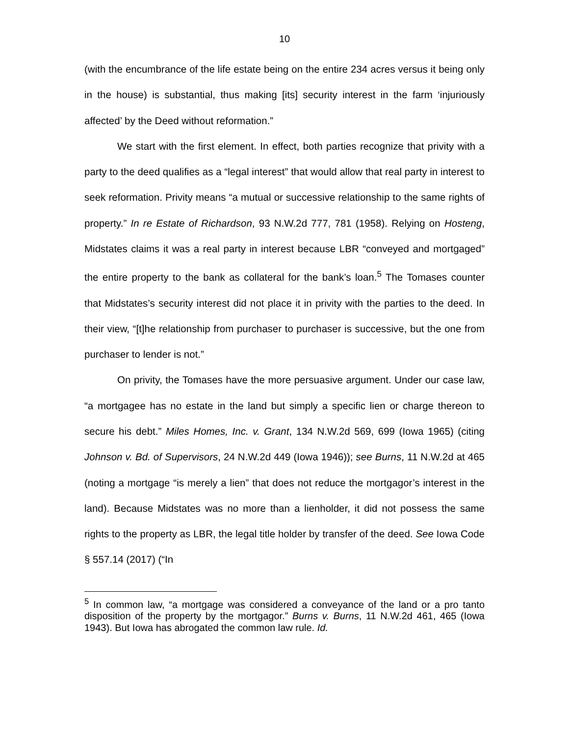10
(with the encumbrance of the life estate being on the entire 234 acres versus it being only in the house) is substantial, thus making [its] security interest in the farm ‘injuriously affected’ by the Deed without reformation.”
We start with the first element. In effect, both parties recognize that privity with a party to the deed qualifies as a “legal interest” that would allow that real party in interest to seek reformation. Privity means “a mutual or successive relationship to the same rights of property.” In re Estate of Richardson, 93 N.W.2d 777, 781 (1958). Relying on Hosteng, Midstates claims it was a real party in interest because LBR “conveyed and mortgaged” the entire property to the bank as collateral for the bank’s loan.<sup>5</sup> The Tomases counter that Midstates’s security interest did not place it in privity with the parties to the deed. In their view, “[t]he relationship from purchaser to purchaser is successive, but the one from purchaser to lender is not.”
On privity, the Tomases have the more persuasive argument. Under our case law, “a mortgagee has no estate in the land but simply a specific lien or charge thereon to secure his debt.” Miles Homes, Inc. v. Grant, 134 N.W.2d 569, 699 (Iowa 1965) (citing Johnson v. Bd. of Supervisors, 24 N.W.2d 449 (Iowa 1946)); see Burns, 11 N.W.2d at 465 (noting a mortgage “is merely a lien” that does not reduce the mortgagor’s interest in the land). Because Midstates was no more than a lienholder, it did not possess the same rights to the property as LBR, the legal title holder by transfer of the deed. See Iowa Code § 557.14 (2017) (“In
<sup>5</sup> In common law, “a mortgage was considered a conveyance of the land or a pro tanto disposition of the property by the mortgagor.” Burns v. Burns, 11 N.W.2d 461, 465 (Iowa 1943). But Iowa has abrogated the common law rule. Id.